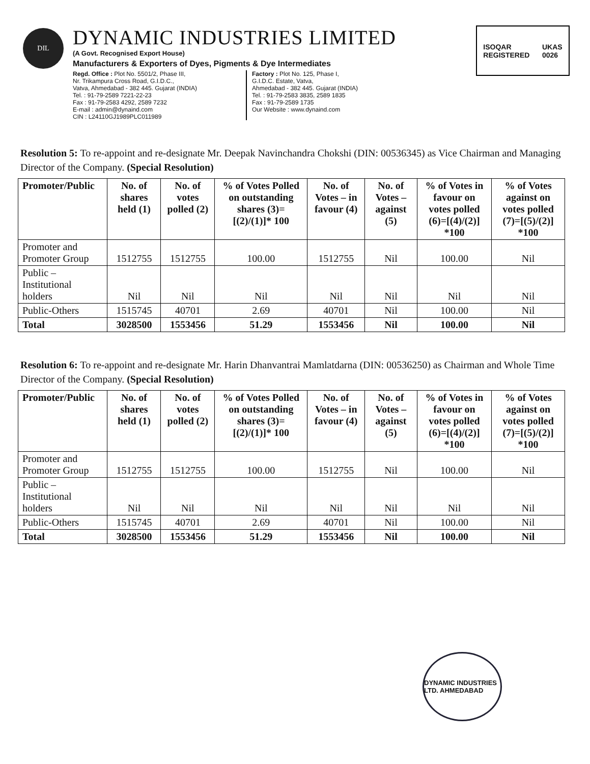DIL
DYNAMIC INDUSTRIES LIMITED
(A Govt. Recognised Export House)
Manufacturers & Exporters of Dyes, Pigments & Dye Intermediates
Regd. Office : Plot No. 5501/2, Phase III,
Nr. Trikampura Cross Road, G.I.D.C.,
Vatva, Ahmedabad - 382 445. Gujarat (INDIA)
Tel. : 91-79-2589 7221-22-23
Fax : 91-79-2583 4292, 2589 7232
E-mail : admin@dynaind.com
CIN : L24110GJ1989PLC011989
Factory : Plot No. 125, Phase I,
G.I.D.C. Estate, Vatva,
Ahmedabad - 382 445. Gujarat (INDIA)
Tel. : 91-79-2583 3835, 2589 1835
Fax : 91-79-2589 1735
Our Website : www.dynaind.com
ISOQAR
REGISTERED UKAS
0026
Resolution 5: To re-appoint and re-designate Mr. Deepak Navinchandra Chokshi (DIN: 00536345) as Vice Chairman and Managing Director of the Company. (Special Resolution)
| Promoter/Public | No. of shares held (1) | No. of votes polled (2) | % of Votes Polled on outstanding shares (3)=[(2)/(1)]* 100 | No. of Votes – in favour (4) | No. of Votes – against (5) | % of Votes in favour on votes polled (6)=[(4)/(2)] *100 | % of Votes against on votes polled (7)=[(5)/(2)] *100 |
| --- | --- | --- | --- | --- | --- | --- | --- |
| Promoter and Promoter Group | 1512755 | 1512755 | 100.00 | 1512755 | Nil | 100.00 | Nil |
| Public – Institutional holders | Nil | Nil | Nil | Nil | Nil | Nil | Nil |
| Public-Others | 1515745 | 40701 | 2.69 | 40701 | Nil | 100.00 | Nil |
| Total | 3028500 | 1553456 | 51.29 | 1553456 | Nil | 100.00 | Nil |
Resolution 6: To re-appoint and re-designate Mr. Harin Dhanvantrai Mamlatdarna (DIN: 00536250) as Chairman and Whole Time Director of the Company. (Special Resolution)
| Promoter/Public | No. of shares held (1) | No. of votes polled (2) | % of Votes Polled on outstanding shares (3)=[(2)/(1)]* 100 | No. of Votes – in favour (4) | No. of Votes – against (5) | % of Votes in favour on votes polled (6)=[(4)/(2)] *100 | % of Votes against on votes polled (7)=[(5)/(2)] *100 |
| --- | --- | --- | --- | --- | --- | --- | --- |
| Promoter and Promoter Group | 1512755 | 1512755 | 100.00 | 1512755 | Nil | 100.00 | Nil |
| Public – Institutional holders | Nil | Nil | Nil | Nil | Nil | Nil | Nil |
| Public-Others | 1515745 | 40701 | 2.69 | 40701 | Nil | 100.00 | Nil |
| Total | 3028500 | 1553456 | 51.29 | 1553456 | Nil | 100.00 | Nil |
DYNAMIC INDUSTRIES LTD. AHMEDABAD